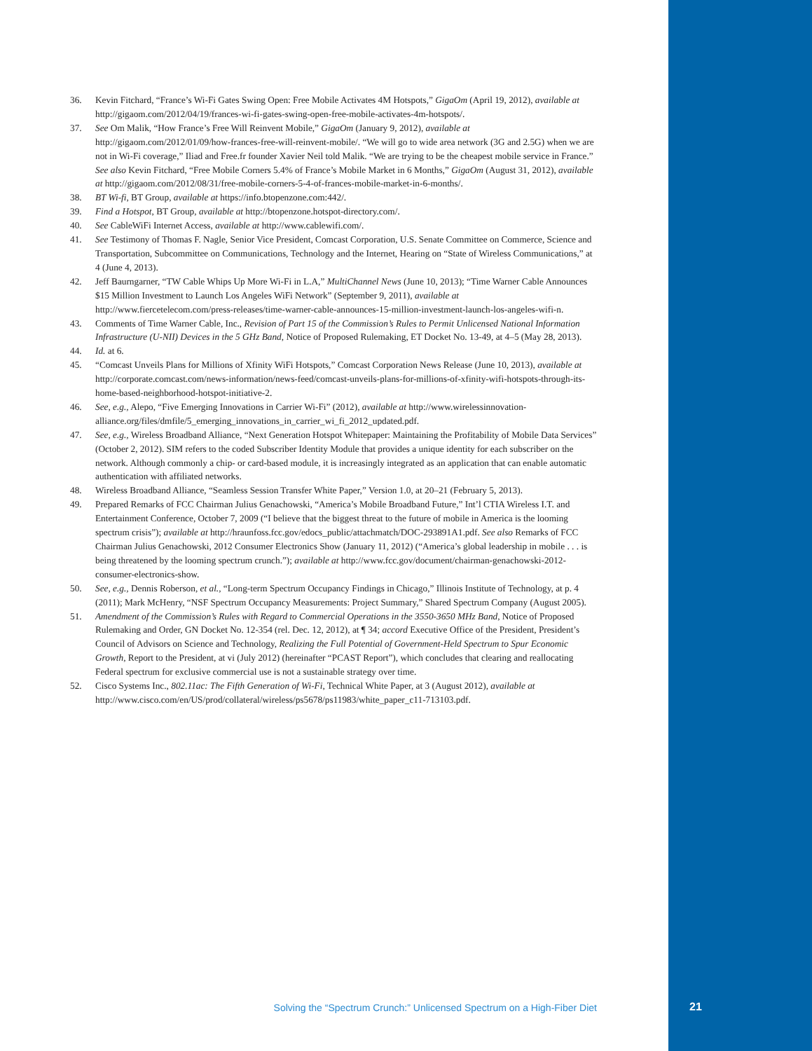36. Kevin Fitchard, “France’s Wi-Fi Gates Swing Open: Free Mobile Activates 4M Hotspots,” GigaOm (April 19, 2012), available at http://gigaom.com/2012/04/19/frances-wi-fi-gates-swing-open-free-mobile-activates-4m-hotspots/.
37. See Om Malik, “How France’s Free Will Reinvent Mobile,” GigaOm (January 9, 2012), available at http://gigaom.com/2012/01/09/how-frances-free-will-reinvent-mobile/. “We will go to wide area network (3G and 2.5G) when we are not in Wi-Fi coverage,” Iliad and Free.fr founder Xavier Neil told Malik. “We are trying to be the cheapest mobile service in France.” See also Kevin Fitchard, “Free Mobile Corners 5.4% of France’s Mobile Market in 6 Months,” GigaOm (August 31, 2012), available at http://gigaom.com/2012/08/31/free-mobile-corners-5-4-of-frances-mobile-market-in-6-months/.
38. BT Wi-fi, BT Group, available at https://info.btopenzone.com:442/.
39. Find a Hotspot, BT Group, available at http://btopenzone.hotspot-directory.com/.
40. See CableWiFi Internet Access, available at http://www.cablewifi.com/.
41. See Testimony of Thomas F. Nagle, Senior Vice President, Comcast Corporation, U.S. Senate Committee on Commerce, Science and Transportation, Subcommittee on Communications, Technology and the Internet, Hearing on “State of Wireless Communications,” at 4 (June 4, 2013).
42. Jeff Baurngarner, “TW Cable Whips Up More Wi-Fi in L.A,” MultiChannel News (June 10, 2013); “Time Warner Cable Announces $15 Million Investment to Launch Los Angeles WiFi Network” (September 9, 2011), available at http://www.fiercetelecom.com/press-releases/time-warner-cable-announces-15-million-investment-launch-los-angeles-wifi-n.
43. Comments of Time Warner Cable, Inc., Revision of Part 15 of the Commission’s Rules to Permit Unlicensed National Information Infrastructure (U-NII) Devices in the 5 GHz Band, Notice of Proposed Rulemaking, ET Docket No. 13-49, at 4–5 (May 28, 2013).
44. Id. at 6.
45. “Comcast Unveils Plans for Millions of Xfinity WiFi Hotspots,” Comcast Corporation News Release (June 10, 2013), available at http://corporate.comcast.com/news-information/news-feed/comcast-unveils-plans-for-millions-of-xfinity-wifi-hotspots-through-its-home-based-neighborhood-hotspot-initiative-2.
46. See, e.g., Alepo, “Five Emerging Innovations in Carrier Wi-Fi” (2012), available at http://www.wirelessinnovation-alliance.org/files/dmfile/5_emerging_innovations_in_carrier_wi_fi_2012_updated.pdf.
47. See, e.g., Wireless Broadband Alliance, “Next Generation Hotspot Whitepaper: Maintaining the Profitability of Mobile Data Services” (October 2, 2012). SIM refers to the coded Subscriber Identity Module that provides a unique identity for each subscriber on the network. Although commonly a chip- or card-based module, it is increasingly integrated as an application that can enable automatic authentication with affiliated networks.
48. Wireless Broadband Alliance, “Seamless Session Transfer White Paper,” Version 1.0, at 20–21 (February 5, 2013).
49. Prepared Remarks of FCC Chairman Julius Genachowski, “America’s Mobile Broadband Future,” Int’l CTIA Wireless I.T. and Entertainment Conference, October 7, 2009 (“I believe that the biggest threat to the future of mobile in America is the looming spectrum crisis”); available at http://hraunfoss.fcc.gov/edocs_public/attachmatch/DOC-293891A1.pdf. See also Remarks of FCC Chairman Julius Genachowski, 2012 Consumer Electronics Show (January 11, 2012) (“America’s global leadership in mobile . . . is being threatened by the looming spectrum crunch.”); available at http://www.fcc.gov/document/chairman-genachowski-2012-consumer-electronics-show.
50. See, e.g., Dennis Roberson, et al., “Long-term Spectrum Occupancy Findings in Chicago,” Illinois Institute of Technology, at p. 4 (2011); Mark McHenry, “NSF Spectrum Occupancy Measurements: Project Summary,” Shared Spectrum Company (August 2005).
51. Amendment of the Commission’s Rules with Regard to Commercial Operations in the 3550-3650 MHz Band, Notice of Proposed Rulemaking and Order, GN Docket No. 12-354 (rel. Dec. 12, 2012), at ¶ 34; accord Executive Office of the President, President’s Council of Advisors on Science and Technology, Realizing the Full Potential of Government-Held Spectrum to Spur Economic Growth, Report to the President, at vi (July 2012) (hereinafter “PCAST Report”), which concludes that clearing and reallocating Federal spectrum for exclusive commercial use is not a sustainable strategy over time.
52. Cisco Systems Inc., 802.11ac: The Fifth Generation of Wi-Fi, Technical White Paper, at 3 (August 2012), available at http://www.cisco.com/en/US/prod/collateral/wireless/ps5678/ps11983/white_paper_c11-713103.pdf.
Solving the “Spectrum Crunch:” Unlicensed Spectrum on a High-Fiber Diet
21